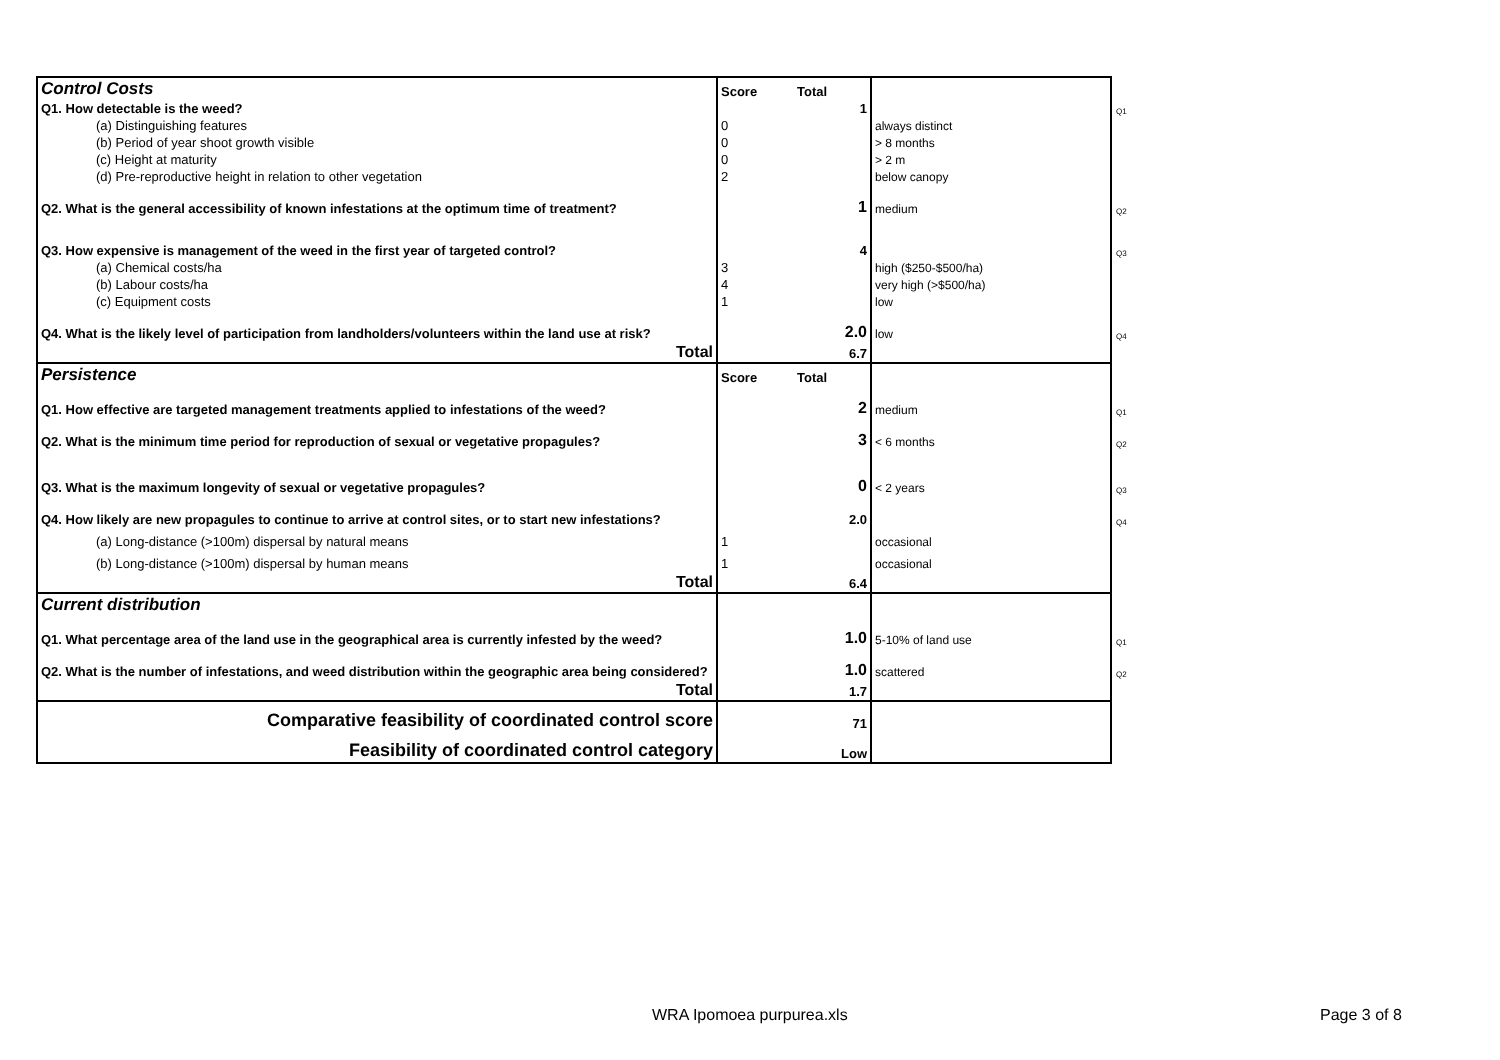| Control Costs | Score | Total | | |
| Q1. How detectable is the weed? | | 1 | | Q1 |
| (a) Distinguishing features | 0 | | always distinct | |
| (b) Period of year shoot growth visible | 0 | | > 8 months | |
| (c) Height at maturity | 0 | | > 2 m | |
| (d) Pre-reproductive height in relation to other vegetation | 2 | | below canopy | |
| Q2. What is the general accessibility of known infestations at the optimum time of treatment? | | 1 | medium | Q2 |
| Q3. How expensive is management of the weed in the first year of targeted control? | | 4 | | Q3 |
| (a) Chemical costs/ha | 3 | | high ($250-$500/ha) | |
| (b) Labour costs/ha | 4 | | very high (>$500/ha) | |
| (c) Equipment costs | 1 | | low | |
| Q4. What is the likely level of participation from landholders/volunteers within the land use at risk? | | 2.0 | low | Q4 |
| Total | | 6.7 | | |
| Persistence | Score | Total | | |
| Q1. How effective are targeted management treatments applied to infestations of the weed? | | 2 | medium | Q1 |
| Q2. What is the minimum time period for reproduction of sexual or vegetative propagules? | | 3 | < 6 months | Q2 |
| Q3. What is the maximum longevity of sexual or vegetative propagules? | | 0 | < 2 years | Q3 |
| Q4. How likely are new propagules to continue to arrive at control sites, or to start new infestations? | | 2.0 | | Q4 |
| (a) Long-distance (>100m) dispersal by natural means | 1 | | occasional | |
| (b) Long-distance (>100m) dispersal by human means | 1 | | occasional | |
| Total | | 6.4 | | |
| Current distribution | | | | |
| Q1. What percentage area of the land use in the geographical area is currently infested by the weed? | | 1.0 | 5-10% of land use | Q1 |
| Q2. What is the number of infestations, and weed distribution within the geographic area being considered? | | 1.0 | scattered | Q2 |
| Total | | 1.7 | | |
| Comparative feasibility of coordinated control score | | 71 | | |
| Feasibility of coordinated control category | | Low | | |
WRA Ipomoea purpurea.xls Page 3 of 8